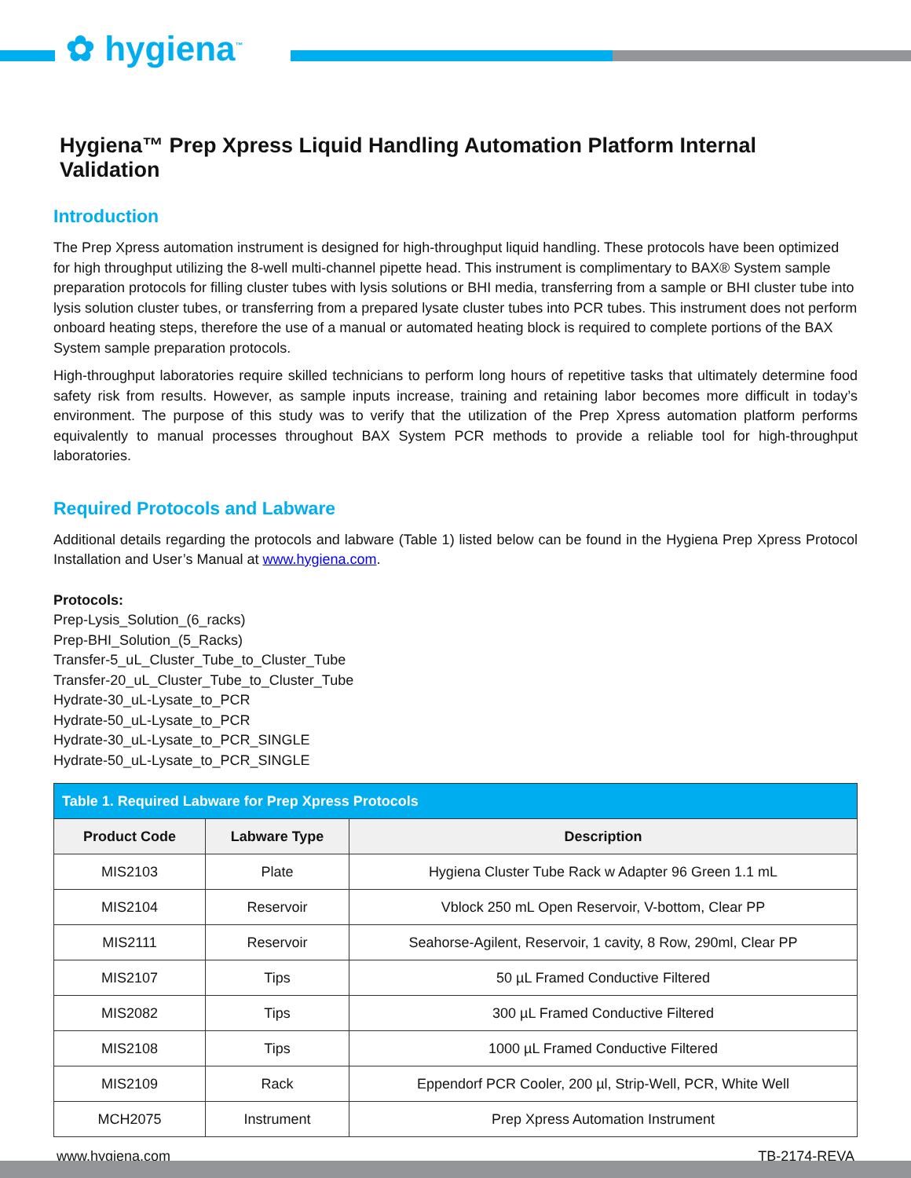✿ hygiena<sup>™</sup>
Hygiena™ Prep Xpress Liquid Handling Automation Platform Internal Validation
Introduction
The Prep Xpress automation instrument is designed for high-throughput liquid handling. These protocols have been optimized for high throughput utilizing the 8-well multi-channel pipette head. This instrument is complimentary to BAX® System sample preparation protocols for filling cluster tubes with lysis solutions or BHI media, transferring from a sample or BHI cluster tube into lysis solution cluster tubes, or transferring from a prepared lysate cluster tubes into PCR tubes. This instrument does not perform onboard heating steps, therefore the use of a manual or automated heating block is required to complete portions of the BAX System sample preparation protocols.
High-throughput laboratories require skilled technicians to perform long hours of repetitive tasks that ultimately determine food safety risk from results. However, as sample inputs increase, training and retaining labor becomes more difficult in today’s environment. The purpose of this study was to verify that the utilization of the Prep Xpress automation platform performs equivalently to manual processes throughout BAX System PCR methods to provide a reliable tool for high-throughput laboratories.
Required Protocols and Labware
Additional details regarding the protocols and labware (Table 1) listed below can be found in the Hygiena Prep Xpress Protocol Installation and User’s Manual at www.hygiena.com.
Protocols:
Prep-Lysis_Solution_(6_racks)
Prep-BHI_Solution_(5_Racks)
Transfer-5_uL_Cluster_Tube_to_Cluster_Tube
Transfer-20_uL_Cluster_Tube_to_Cluster_Tube
Hydrate-30_uL-Lysate_to_PCR
Hydrate-50_uL-Lysate_to_PCR
Hydrate-30_uL-Lysate_to_PCR_SINGLE
Hydrate-50_uL-Lysate_to_PCR_SINGLE
| Table 1. Required Labware for Prep Xpress Protocols | | |
| Product Code | Labware Type | Description |
| MIS2103 | Plate | Hygiena Cluster Tube Rack w Adapter 96 Green 1.1 mL |
| MIS2104 | Reservoir | Vblock 250 mL Open Reservoir, V-bottom, Clear PP |
| MIS2111 | Reservoir | Seahorse-Agilent, Reservoir, 1 cavity, 8 Row, 290ml, Clear PP |
| MIS2107 | Tips | 50 µL Framed Conductive Filtered |
| MIS2082 | Tips | 300 µL Framed Conductive Filtered |
| MIS2108 | Tips | 1000 µL Framed Conductive Filtered |
| MIS2109 | Rack | Eppendorf PCR Cooler, 200 µl, Strip-Well, PCR, White Well |
| MCH2075 | Instrument | Prep Xpress Automation Instrument |
www.hygiena.com TB-2174-REVA